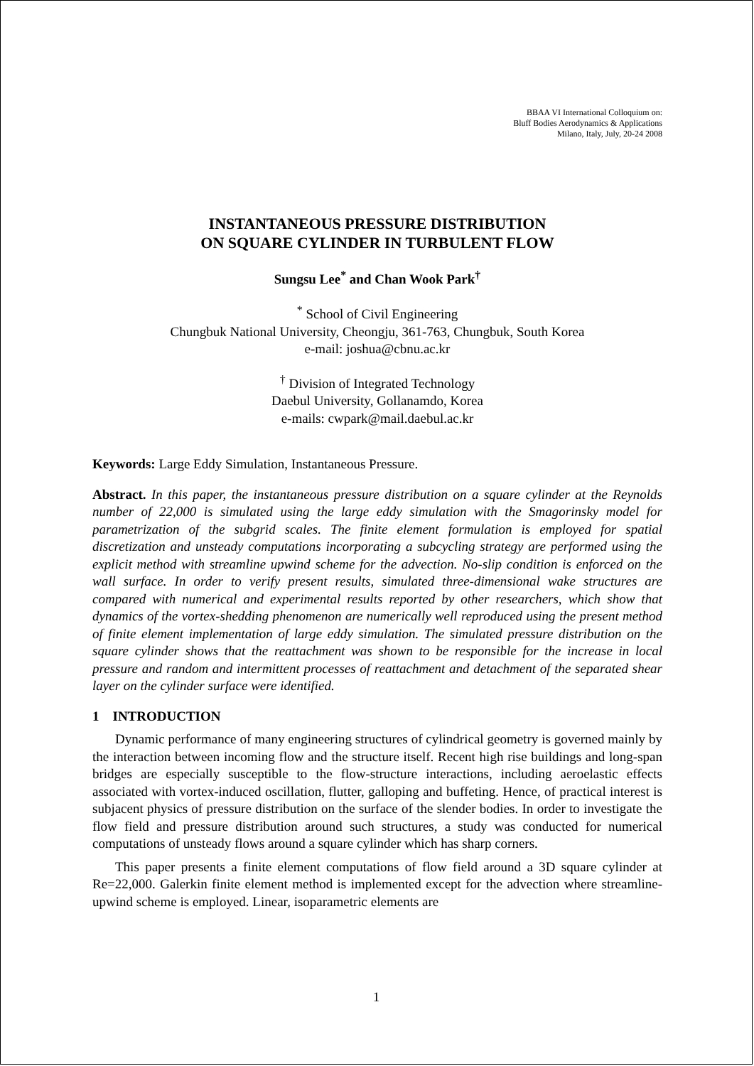BBAA VI International Colloquium on:
Bluff Bodies Aerodynamics & Applications
Milano, Italy, July, 20-24 2008
INSTANTANEOUS PRESSURE DISTRIBUTION
ON SQUARE CYLINDER IN TURBULENT FLOW
Sungsu Lee<sup>*</sup> and Chan Wook Park<sup>†</sup>
<sup>*</sup> School of Civil Engineering
Chungbuk National University, Cheongju, 361-763, Chungbuk, South Korea
e-mail: joshua@cbnu.ac.kr
<sup>†</sup> Division of Integrated Technology
Daebul University, Gollanamdo, Korea
e-mails: cwpark@mail.daebul.ac.kr
Keywords: Large Eddy Simulation, Instantaneous Pressure.
Abstract. In this paper, the instantaneous pressure distribution on a square cylinder at the Reynolds number of 22,000 is simulated using the large eddy simulation with the Smagorinsky model for parametrization of the subgrid scales. The finite element formulation is employed for spatial discretization and unsteady computations incorporating a subcycling strategy are performed using the explicit method with streamline upwind scheme for the advection. No-slip condition is enforced on the wall surface. In order to verify present results, simulated three-dimensional wake structures are compared with numerical and experimental results reported by other researchers, which show that dynamics of the vortex-shedding phenomenon are numerically well reproduced using the present method of finite element implementation of large eddy simulation. The simulated pressure distribution on the square cylinder shows that the reattachment was shown to be responsible for the increase in local pressure and random and intermittent processes of reattachment and detachment of the separated shear layer on the cylinder surface were identified.
1 INTRODUCTION
Dynamic performance of many engineering structures of cylindrical geometry is governed mainly by the interaction between incoming flow and the structure itself. Recent high rise buildings and long-span bridges are especially susceptible to the flow-structure interactions, including aeroelastic effects associated with vortex-induced oscillation, flutter, galloping and buffeting. Hence, of practical interest is subjacent physics of pressure distribution on the surface of the slender bodies. In order to investigate the flow field and pressure distribution around such structures, a study was conducted for numerical computations of unsteady flows around a square cylinder which has sharp corners.
This paper presents a finite element computations of flow field around a 3D square cylinder at Re=22,000. Galerkin finite element method is implemented except for the advection where streamline-upwind scheme is employed. Linear, isoparametric elements are
1